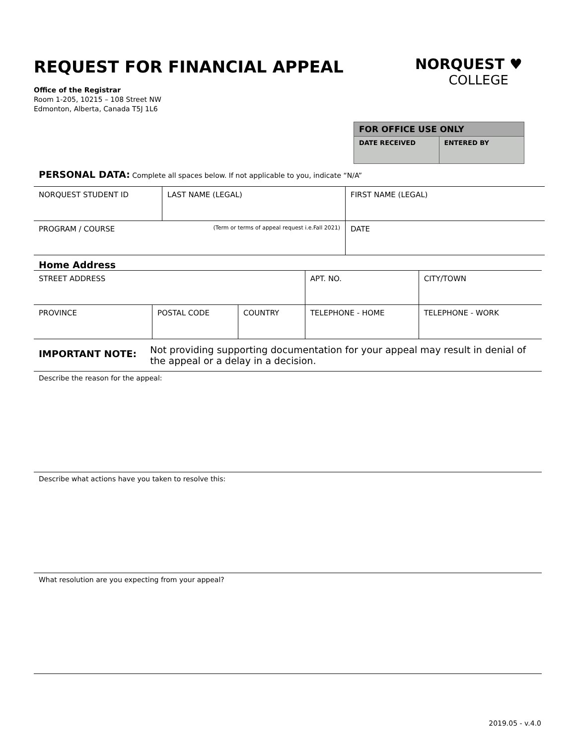REQUEST FOR FINANCIAL APPEAL
Office of the Registrar
Room 1-205, 10215 – 108 Street NW
Edmonton, Alberta, Canada T5J 1L6
NORQUEST ♥
COLLEGE
FOR OFFICE USE ONLY
| DATE RECEIVED | ENTERED BY |
PERSONAL DATA: Complete all spaces below. If not applicable to you, indicate “N/A”
| NORQUEST STUDENT ID | LAST NAME (LEGAL) | FIRST NAME (LEGAL) |
| PROGRAM / COURSE (Term or terms of appeal request i.e.Fall 2021) | | DATE |
Home Address
| STREET ADDRESS | | | APT. NO. | CITY/TOWN |
| PROVINCE | POSTAL CODE | COUNTRY | TELEPHONE - HOME | TELEPHONE - WORK |
IMPORTANT NOTE:
Not providing supporting documentation for your appeal may result in denial of the appeal or a delay in a decision.
Describe the reason for the appeal:
Describe what actions have you taken to resolve this:
What resolution are you expecting from your appeal?
2019.05 - v.4.0